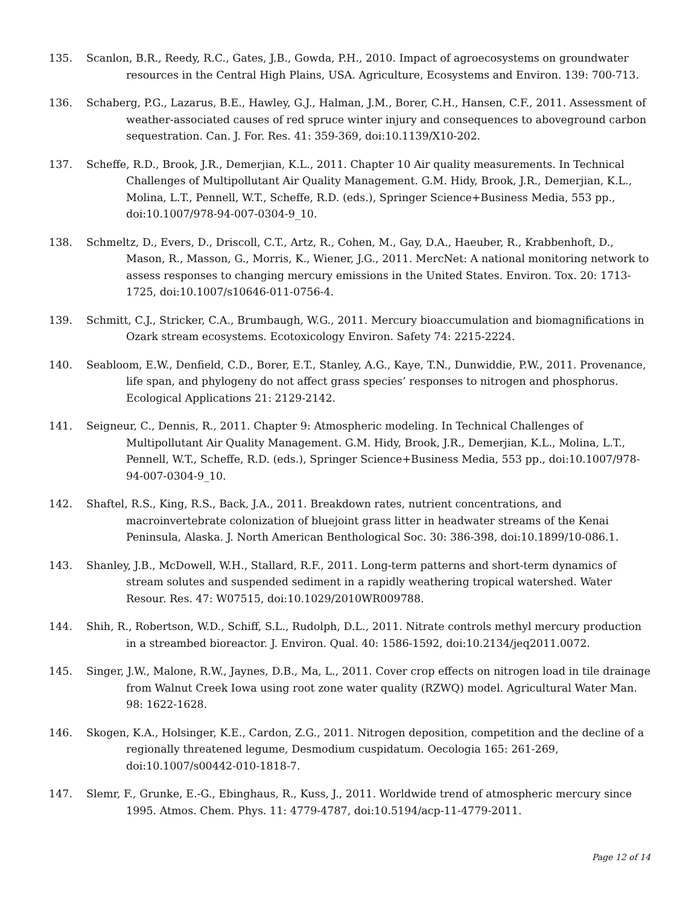135. Scanlon, B.R., Reedy, R.C., Gates, J.B., Gowda, P.H., 2010. Impact of agroecosystems on groundwater resources in the Central High Plains, USA. Agriculture, Ecosystems and Environ. 139: 700-713.
136. Schaberg, P.G., Lazarus, B.E., Hawley, G.J., Halman, J.M., Borer, C.H., Hansen, C.F., 2011. Assessment of weather-associated causes of red spruce winter injury and consequences to aboveground carbon sequestration. Can. J. For. Res. 41: 359-369, doi:10.1139/X10-202.
137. Scheffe, R.D., Brook, J.R., Demerjian, K.L., 2011. Chapter 10 Air quality measurements. In Technical Challenges of Multipollutant Air Quality Management. G.M. Hidy, Brook, J.R., Demerjian, K.L., Molina, L.T., Pennell, W.T., Scheffe, R.D. (eds.), Springer Science+Business Media, 553 pp., doi:10.1007/978-94-007-0304-9_10.
138. Schmeltz, D., Evers, D., Driscoll, C.T., Artz, R., Cohen, M., Gay, D.A., Haeuber, R., Krabbenhoft, D., Mason, R., Masson, G., Morris, K., Wiener, J.G., 2011. MercNet: A national monitoring network to assess responses to changing mercury emissions in the United States. Environ. Tox. 20: 1713-1725, doi:10.1007/s10646-011-0756-4.
139. Schmitt, C.J., Stricker, C.A., Brumbaugh, W.G., 2011. Mercury bioaccumulation and biomagnifications in Ozark stream ecosystems. Ecotoxicology Environ. Safety 74: 2215-2224.
140. Seabloom, E.W., Denfield, C.D., Borer, E.T., Stanley, A.G., Kaye, T.N., Dunwiddie, P.W., 2011. Provenance, life span, and phylogeny do not affect grass species’ responses to nitrogen and phosphorus. Ecological Applications 21: 2129-2142.
141. Seigneur, C., Dennis, R., 2011. Chapter 9: Atmospheric modeling. In Technical Challenges of Multipollutant Air Quality Management. G.M. Hidy, Brook, J.R., Demerjian, K.L., Molina, L.T., Pennell, W.T., Scheffe, R.D. (eds.), Springer Science+Business Media, 553 pp., doi:10.1007/978-94-007-0304-9_10.
142. Shaftel, R.S., King, R.S., Back, J.A., 2011. Breakdown rates, nutrient concentrations, and macroinvertebrate colonization of bluejoint grass litter in headwater streams of the Kenai Peninsula, Alaska. J. North American Benthological Soc. 30: 386-398, doi:10.1899/10-086.1.
143. Shanley, J.B., McDowell, W.H., Stallard, R.F., 2011. Long-term patterns and short-term dynamics of stream solutes and suspended sediment in a rapidly weathering tropical watershed. Water Resour. Res. 47: W07515, doi:10.1029/2010WR009788.
144. Shih, R., Robertson, W.D., Schiff, S.L., Rudolph, D.L., 2011. Nitrate controls methyl mercury production in a streambed bioreactor. J. Environ. Qual. 40: 1586-1592, doi:10.2134/jeq2011.0072.
145. Singer, J.W., Malone, R.W., Jaynes, D.B., Ma, L., 2011. Cover crop effects on nitrogen load in tile drainage from Walnut Creek Iowa using root zone water quality (RZWQ) model. Agricultural Water Man. 98: 1622-1628.
146. Skogen, K.A., Holsinger, K.E., Cardon, Z.G., 2011. Nitrogen deposition, competition and the decline of a regionally threatened legume, Desmodium cuspidatum. Oecologia 165: 261-269, doi:10.1007/s00442-010-1818-7.
147. Slemr, F., Grunke, E.-G., Ebinghaus, R., Kuss, J., 2011. Worldwide trend of atmospheric mercury since 1995. Atmos. Chem. Phys. 11: 4779-4787, doi:10.5194/acp-11-4779-2011.
Page 12 of 14